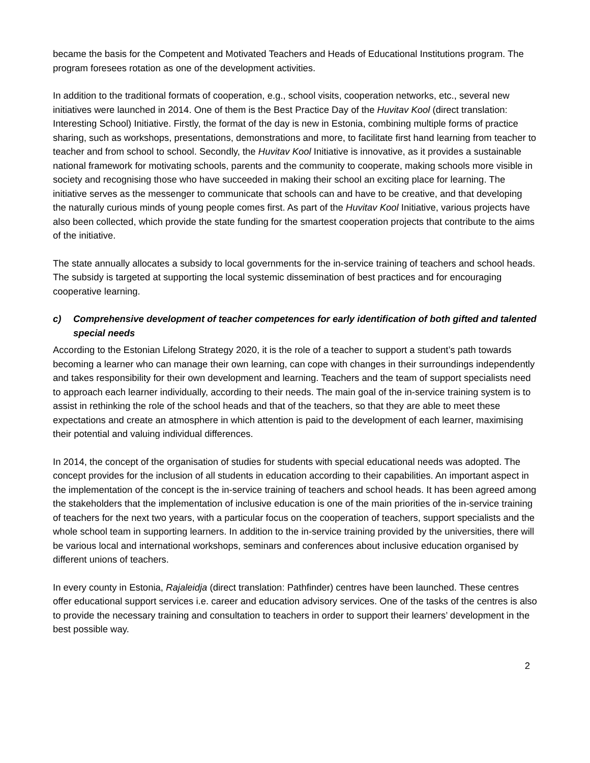became the basis for the Competent and Motivated Teachers and Heads of Educational Institutions program. The program foresees rotation as one of the development activities.
In addition to the traditional formats of cooperation, e.g., school visits, cooperation networks, etc., several new initiatives were launched in 2014. One of them is the Best Practice Day of the Huvitav Kool (direct translation: Interesting School) Initiative. Firstly, the format of the day is new in Estonia, combining multiple forms of practice sharing, such as workshops, presentations, demonstrations and more, to facilitate first hand learning from teacher to teacher and from school to school. Secondly, the Huvitav Kool Initiative is innovative, as it provides a sustainable national framework for motivating schools, parents and the community to cooperate, making schools more visible in society and recognising those who have succeeded in making their school an exciting place for learning. The initiative serves as the messenger to communicate that schools can and have to be creative, and that developing the naturally curious minds of young people comes first. As part of the Huvitav Kool Initiative, various projects have also been collected, which provide the state funding for the smartest cooperation projects that contribute to the aims of the initiative.
The state annually allocates a subsidy to local governments for the in-service training of teachers and school heads. The subsidy is targeted at supporting the local systemic dissemination of best practices and for encouraging cooperative learning.
c) Comprehensive development of teacher competences for early identification of both gifted and talented special needs
According to the Estonian Lifelong Strategy 2020, it is the role of a teacher to support a student’s path towards becoming a learner who can manage their own learning, can cope with changes in their surroundings independently and takes responsibility for their own development and learning. Teachers and the team of support specialists need to approach each learner individually, according to their needs. The main goal of the in-service training system is to assist in rethinking the role of the school heads and that of the teachers, so that they are able to meet these expectations and create an atmosphere in which attention is paid to the development of each learner, maximising their potential and valuing individual differences.
In 2014, the concept of the organisation of studies for students with special educational needs was adopted. The concept provides for the inclusion of all students in education according to their capabilities. An important aspect in the implementation of the concept is the in-service training of teachers and school heads. It has been agreed among the stakeholders that the implementation of inclusive education is one of the main priorities of the in-service training of teachers for the next two years, with a particular focus on the cooperation of teachers, support specialists and the whole school team in supporting learners. In addition to the in-service training provided by the universities, there will be various local and international workshops, seminars and conferences about inclusive education organised by different unions of teachers.
In every county in Estonia, Rajaleidja (direct translation: Pathfinder) centres have been launched. These centres offer educational support services i.e. career and education advisory services. One of the tasks of the centres is also to provide the necessary training and consultation to teachers in order to support their learners’ development in the best possible way.
2